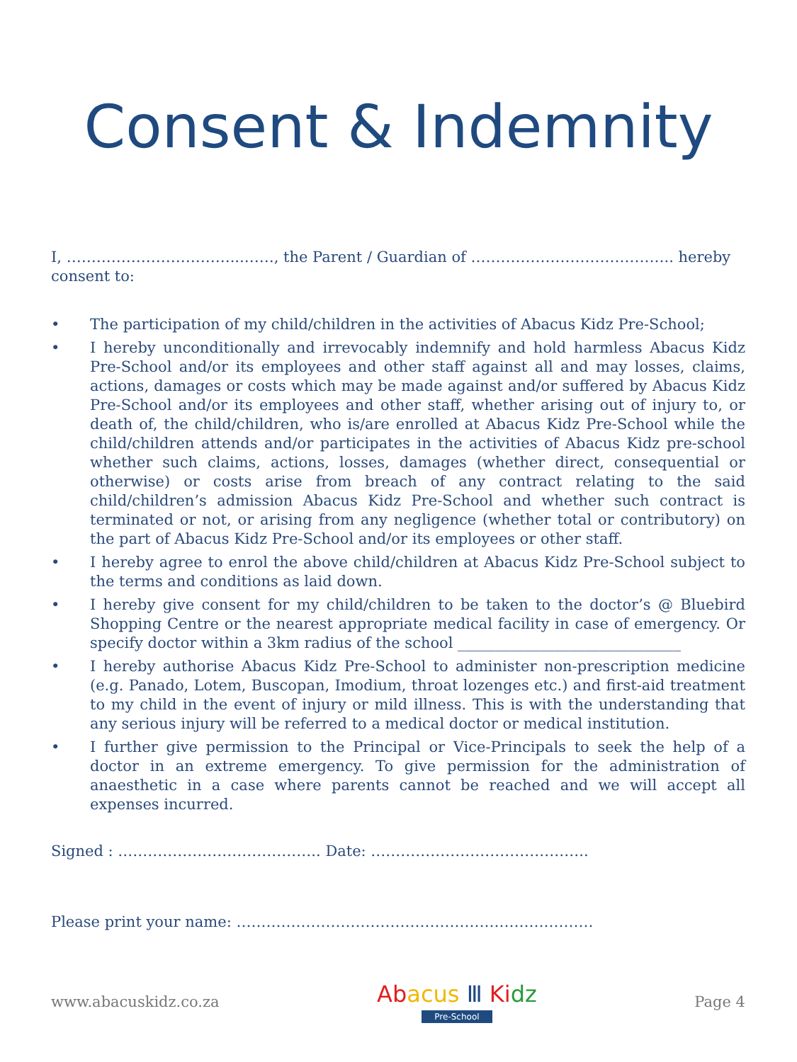Consent & Indemnity
I, ……………………………...……, the Parent / Guardian of ………………………………….. hereby consent to:
• The participation of my child/children in the activities of Abacus Kidz Pre-School;
• I hereby unconditionally and irrevocably indemnify and hold harmless Abacus Kidz Pre-School and/or its employees and other staff against all and may losses, claims, actions, damages or costs which may be made against and/or suffered by Abacus Kidz Pre-School and/or its employees and other staff, whether arising out of injury to, or death of, the child/children, who is/are enrolled at Abacus Kidz Pre-School while the child/children attends and/or participates in the activities of Abacus Kidz pre-school whether such claims, actions, losses, damages (whether direct, consequential or otherwise) or costs arise from breach of any contract relating to the said child/children’s admission Abacus Kidz Pre-School and whether such contract is terminated or not, or arising from any negligence (whether total or contributory) on the part of Abacus Kidz Pre-School and/or its employees or other staff.
• I hereby agree to enrol the above child/children at Abacus Kidz Pre-School subject to the terms and conditions as laid down.
• I hereby give consent for my child/children to be taken to the doctor’s @ Bluebird Shopping Centre or the nearest appropriate medical facility in case of emergency. Or specify doctor within a 3km radius of the school ______________________________
• I hereby authorise Abacus Kidz Pre-School to administer non-prescription medicine (e.g. Panado, Lotem, Buscopan, Imodium, throat lozenges etc.) and first-aid treatment to my child in the event of injury or mild illness. This is with the understanding that any serious injury will be referred to a medical doctor or medical institution.
• I further give permission to the Principal or Vice-Principals to seek the help of a doctor in an extreme emergency. To give permission for the administration of anaesthetic in a case where parents cannot be reached and we will accept all expenses incurred.
Signed : ………………………………….. Date: ……………………………………..
Please print your name: ………………………………………………………………
www.abacuskidz.co.za
Ab acus Ⅲ Ki dz
Pre-School
Page 4